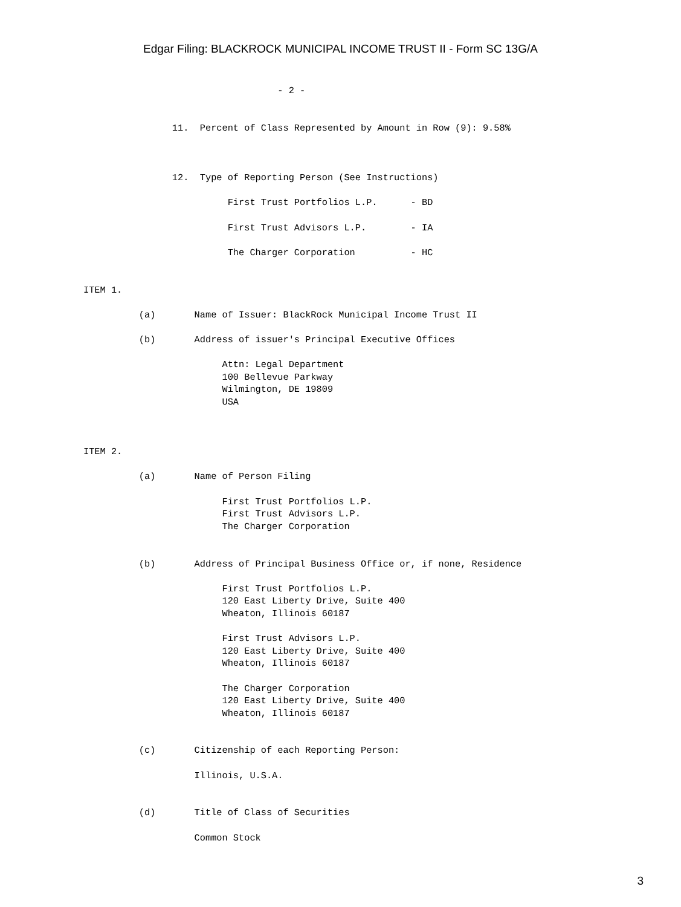Edgar Filing: BLACKROCK MUNICIPAL INCOME TRUST II - Form SC 13G/A
                                   - 2 -


                11.  Percent of Class Represented by Amount in Row (9): 9.58%



                12.  Type of Reporting Person (See Instructions)

                          First Trust Portfolios L.P.      - BD

                          First Trust Advisors L.P.        - IA

                          The Charger Corporation          - HC


ITEM 1.

          (a)       Name of Issuer: BlackRock Municipal Income Trust II

          (b)       Address of issuer's Principal Executive Offices

                         Attn: Legal Department
                         100 Bellevue Parkway
                         Wilmington, DE 19809
                         USA



ITEM 2.

          (a)       Name of Person Filing

                         First Trust Portfolios L.P.
                         First Trust Advisors L.P.
                         The Charger Corporation


          (b)       Address of Principal Business Office or, if none, Residence

                         First Trust Portfolios L.P.
                         120 East Liberty Drive, Suite 400
                         Wheaton, Illinois 60187

                         First Trust Advisors L.P.
                         120 East Liberty Drive, Suite 400
                         Wheaton, Illinois 60187

                         The Charger Corporation
                         120 East Liberty Drive, Suite 400
                         Wheaton, Illinois 60187


          (c)       Citizenship of each Reporting Person:

                    Illinois, U.S.A.


          (d)       Title of Class of Securities

                    Common Stock
3